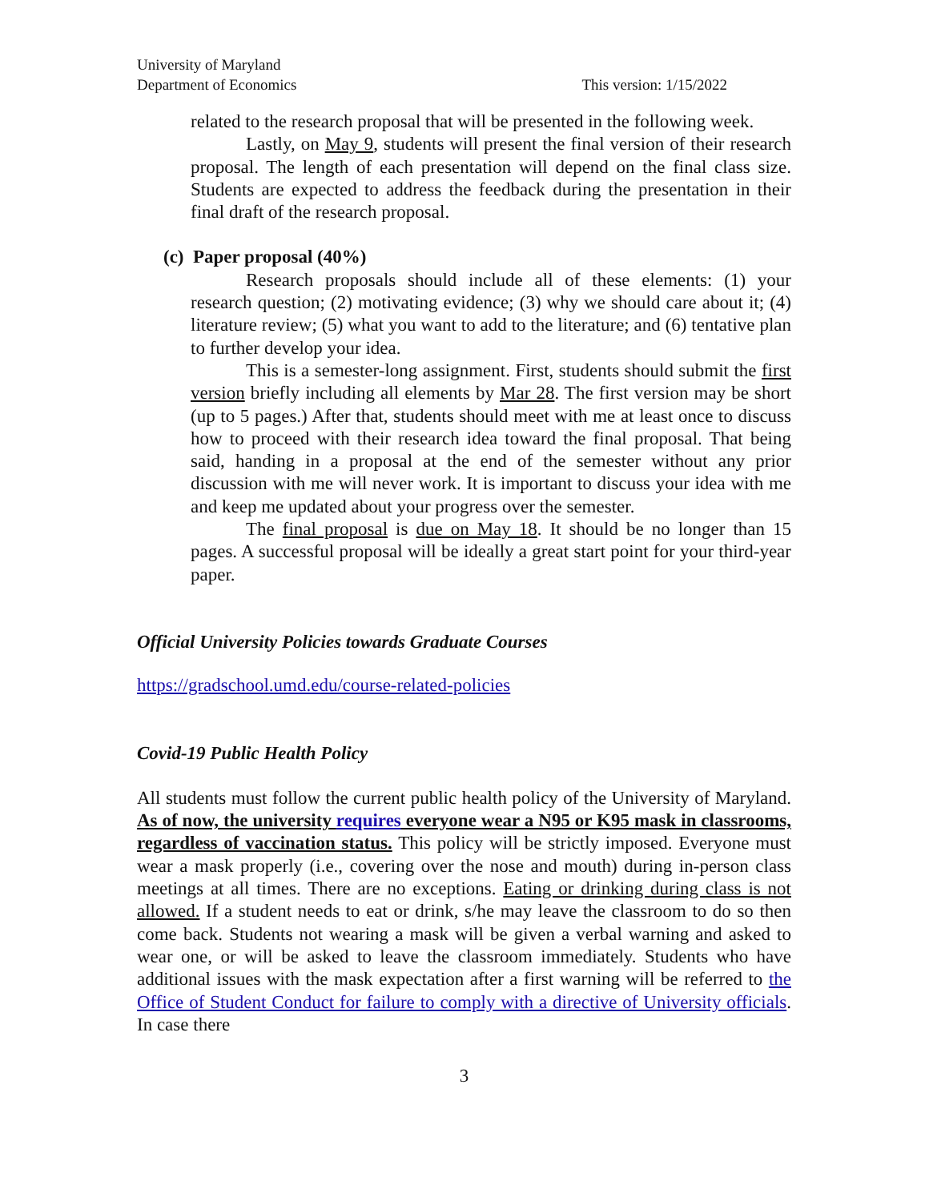University of Maryland
Department of Economics
This version: 1/15/2022
related to the research proposal that will be presented in the following week.
Lastly, on May 9, students will present the final version of their research proposal. The length of each presentation will depend on the final class size. Students are expected to address the feedback during the presentation in their final draft of the research proposal.
(c) Paper proposal (40%)
Research proposals should include all of these elements: (1) your research question; (2) motivating evidence; (3) why we should care about it; (4) literature review; (5) what you want to add to the literature; and (6) tentative plan to further develop your idea.
This is a semester-long assignment. First, students should submit the first version briefly including all elements by Mar 28. The first version may be short (up to 5 pages.) After that, students should meet with me at least once to discuss how to proceed with their research idea toward the final proposal. That being said, handing in a proposal at the end of the semester without any prior discussion with me will never work. It is important to discuss your idea with me and keep me updated about your progress over the semester.
The final proposal is due on May 18. It should be no longer than 15 pages. A successful proposal will be ideally a great start point for your third-year paper.
Official University Policies towards Graduate Courses
https://gradschool.umd.edu/course-related-policies
Covid-19 Public Health Policy
All students must follow the current public health policy of the University of Maryland. As of now, the university requires everyone wear a N95 or K95 mask in classrooms, regardless of vaccination status. This policy will be strictly imposed. Everyone must wear a mask properly (i.e., covering over the nose and mouth) during in-person class meetings at all times. There are no exceptions. Eating or drinking during class is not allowed. If a student needs to eat or drink, s/he may leave the classroom to do so then come back. Students not wearing a mask will be given a verbal warning and asked to wear one, or will be asked to leave the classroom immediately. Students who have additional issues with the mask expectation after a first warning will be referred to the Office of Student Conduct for failure to comply with a directive of University officials. In case there
3